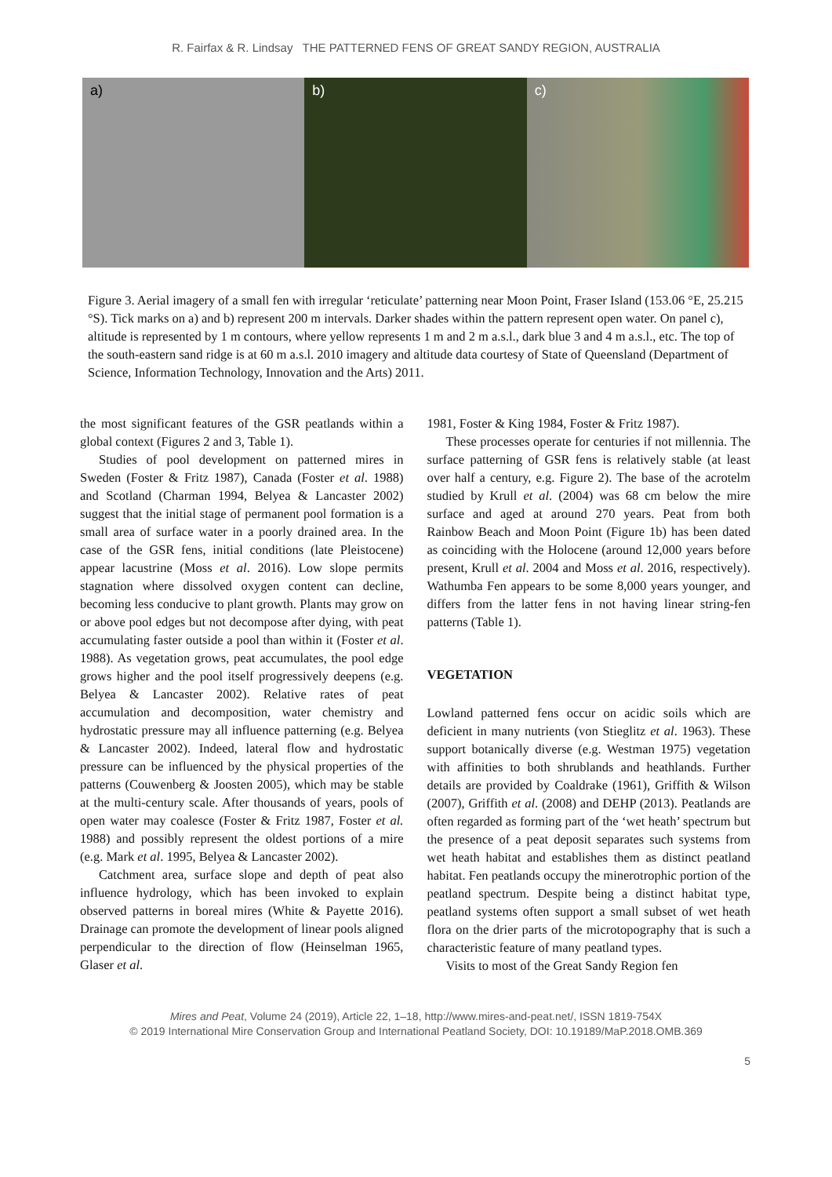R. Fairfax & R. Lindsay THE PATTERNED FENS OF GREAT SANDY REGION, AUSTRALIA
a) b) c)
Figure 3. Aerial imagery of a small fen with irregular ‘reticulate’ patterning near Moon Point, Fraser Island (153.06 °E, 25.215 °S). Tick marks on a) and b) represent 200 m intervals. Darker shades within the pattern represent open water. On panel c), altitude is represented by 1 m contours, where yellow represents 1 m and 2 m a.s.l., dark blue 3 and 4 m a.s.l., etc. The top of the south-eastern sand ridge is at 60 m a.s.l. 2010 imagery and altitude data courtesy of State of Queensland (Department of Science, Information Technology, Innovation and the Arts) 2011.
the most significant features of the GSR peatlands within a global context (Figures 2 and 3, Table 1).
Studies of pool development on patterned mires in Sweden (Foster & Fritz 1987), Canada (Foster et al. 1988) and Scotland (Charman 1994, Belyea & Lancaster 2002) suggest that the initial stage of permanent pool formation is a small area of surface water in a poorly drained area. In the case of the GSR fens, initial conditions (late Pleistocene) appear lacustrine (Moss et al. 2016). Low slope permits stagnation where dissolved oxygen content can decline, becoming less conducive to plant growth. Plants may grow on or above pool edges but not decompose after dying, with peat accumulating faster outside a pool than within it (Foster et al. 1988). As vegetation grows, peat accumulates, the pool edge grows higher and the pool itself progressively deepens (e.g. Belyea & Lancaster 2002). Relative rates of peat accumulation and decomposition, water chemistry and hydrostatic pressure may all influence patterning (e.g. Belyea & Lancaster 2002). Indeed, lateral flow and hydrostatic pressure can be influenced by the physical properties of the patterns (Couwenberg & Joosten 2005), which may be stable at the multi-century scale. After thousands of years, pools of open water may coalesce (Foster & Fritz 1987, Foster et al. 1988) and possibly represent the oldest portions of a mire (e.g. Mark et al. 1995, Belyea & Lancaster 2002).
Catchment area, surface slope and depth of peat also influence hydrology, which has been invoked to explain observed patterns in boreal mires (White & Payette 2016). Drainage can promote the development of linear pools aligned perpendicular to the direction of flow (Heinselman 1965, Glaser et al.
1981, Foster & King 1984, Foster & Fritz 1987).
These processes operate for centuries if not millennia. The surface patterning of GSR fens is relatively stable (at least over half a century, e.g. Figure 2). The base of the acrotelm studied by Krull et al. (2004) was 68 cm below the mire surface and aged at around 270 years. Peat from both Rainbow Beach and Moon Point (Figure 1b) has been dated as coinciding with the Holocene (around 12,000 years before present, Krull et al. 2004 and Moss et al. 2016, respectively). Wathumba Fen appears to be some 8,000 years younger, and differs from the latter fens in not having linear string-fen patterns (Table 1).
VEGETATION
Lowland patterned fens occur on acidic soils which are deficient in many nutrients (von Stieglitz et al. 1963). These support botanically diverse (e.g. Westman 1975) vegetation with affinities to both shrublands and heathlands. Further details are provided by Coaldrake (1961), Griffith & Wilson (2007), Griffith et al. (2008) and DEHP (2013). Peatlands are often regarded as forming part of the ‘wet heath’ spectrum but the presence of a peat deposit separates such systems from wet heath habitat and establishes them as distinct peatland habitat. Fen peatlands occupy the minerotrophic portion of the peatland spectrum. Despite being a distinct habitat type, peatland systems often support a small subset of wet heath flora on the drier parts of the microtopography that is such a characteristic feature of many peatland types.
Visits to most of the Great Sandy Region fen
Mires and Peat, Volume 24 (2019), Article 22, 1–18, http://www.mires-and-peat.net/, ISSN 1819-754X
© 2019 International Mire Conservation Group and International Peatland Society, DOI: 10.19189/MaP.2018.OMB.369
5